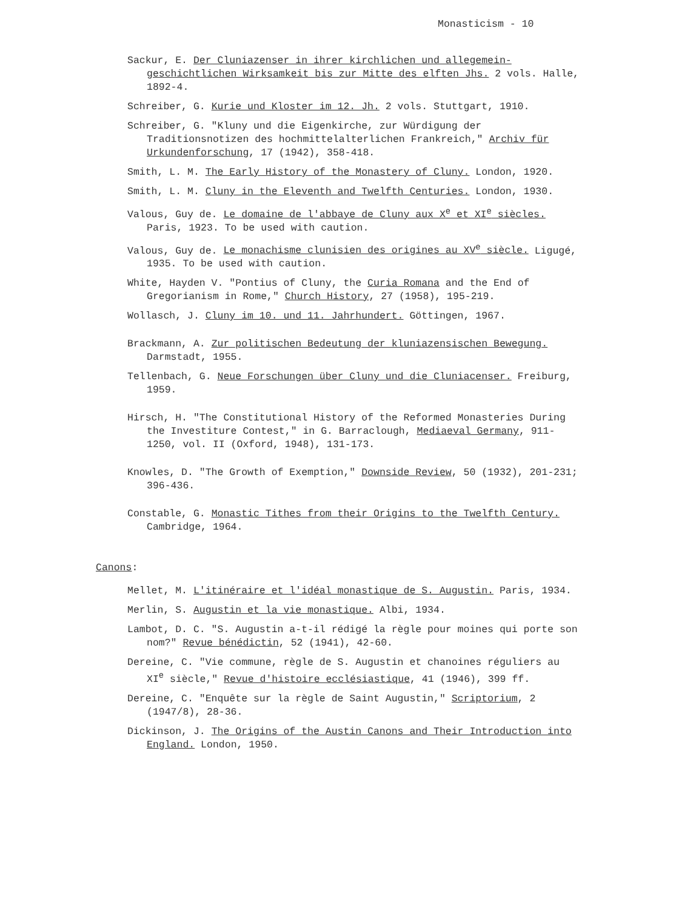Monasticism - 10
Sackur, E. Der Cluniazenser in ihrer kirchlichen und allegemein-geschichtlichen Wirksamkeit bis zur Mitte des elften Jhs. 2 vols. Halle, 1892-4.
Schreiber, G. Kurie und Kloster im 12. Jh. 2 vols. Stuttgart, 1910.
Schreiber, G. "Kluny und die Eigenkirche, zur Würdigung der Traditionsnotizen des hochmittelalterlichen Frankreich," Archiv für Urkundenforschung, 17 (1942), 358-418.
Smith, L. M. The Early History of the Monastery of Cluny. London, 1920.
Smith, L. M. Cluny in the Eleventh and Twelfth Centuries. London, 1930.
Valous, Guy de. Le domaine de l'abbaye de Cluny aux X<sup>e</sup> et XI<sup>e</sup> siècles. Paris, 1923. To be used with caution.
Valous, Guy de. Le monachisme clunisien des origines au XV<sup>e</sup> siècle. Ligugé, 1935. To be used with caution.
White, Hayden V. "Pontius of Cluny, the Curia Romana and the End of Gregorianism in Rome," Church History, 27 (1958), 195-219.
Wollasch, J. Cluny im 10. und 11. Jahrhundert. Göttingen, 1967.
Brackmann, A. Zur politischen Bedeutung der kluniazensischen Bewegung. Darmstadt, 1955.
Tellenbach, G. Neue Forschungen über Cluny und die Cluniacenser. Freiburg, 1959.
Hirsch, H. "The Constitutional History of the Reformed Monasteries During the Investiture Contest," in G. Barraclough, Mediaeval Germany, 911-1250, vol. II (Oxford, 1948), 131-173.
Knowles, D. "The Growth of Exemption," Downside Review, 50 (1932), 201-231; 396-436.
Constable, G. Monastic Tithes from their Origins to the Twelfth Century. Cambridge, 1964.
Canons:
Mellet, M. L'itinéraire et l'idéal monastique de S. Augustin. Paris, 1934.
Merlin, S. Augustin et la vie monastique. Albi, 1934.
Lambot, D. C. "S. Augustin a-t-il rédigé la règle pour moines qui porte son nom?" Revue bénédictin, 52 (1941), 42-60.
Dereine, C. "Vie commune, règle de S. Augustin et chanoines réguliers au XI<sup>e</sup> siècle," Revue d'histoire ecclésiastique, 41 (1946), 399 ff.
Dereine, C. "Enquête sur la règle de Saint Augustin," Scriptorium, 2 (1947/8), 28-36.
Dickinson, J. The Origins of the Austin Canons and Their Introduction into England. London, 1950.